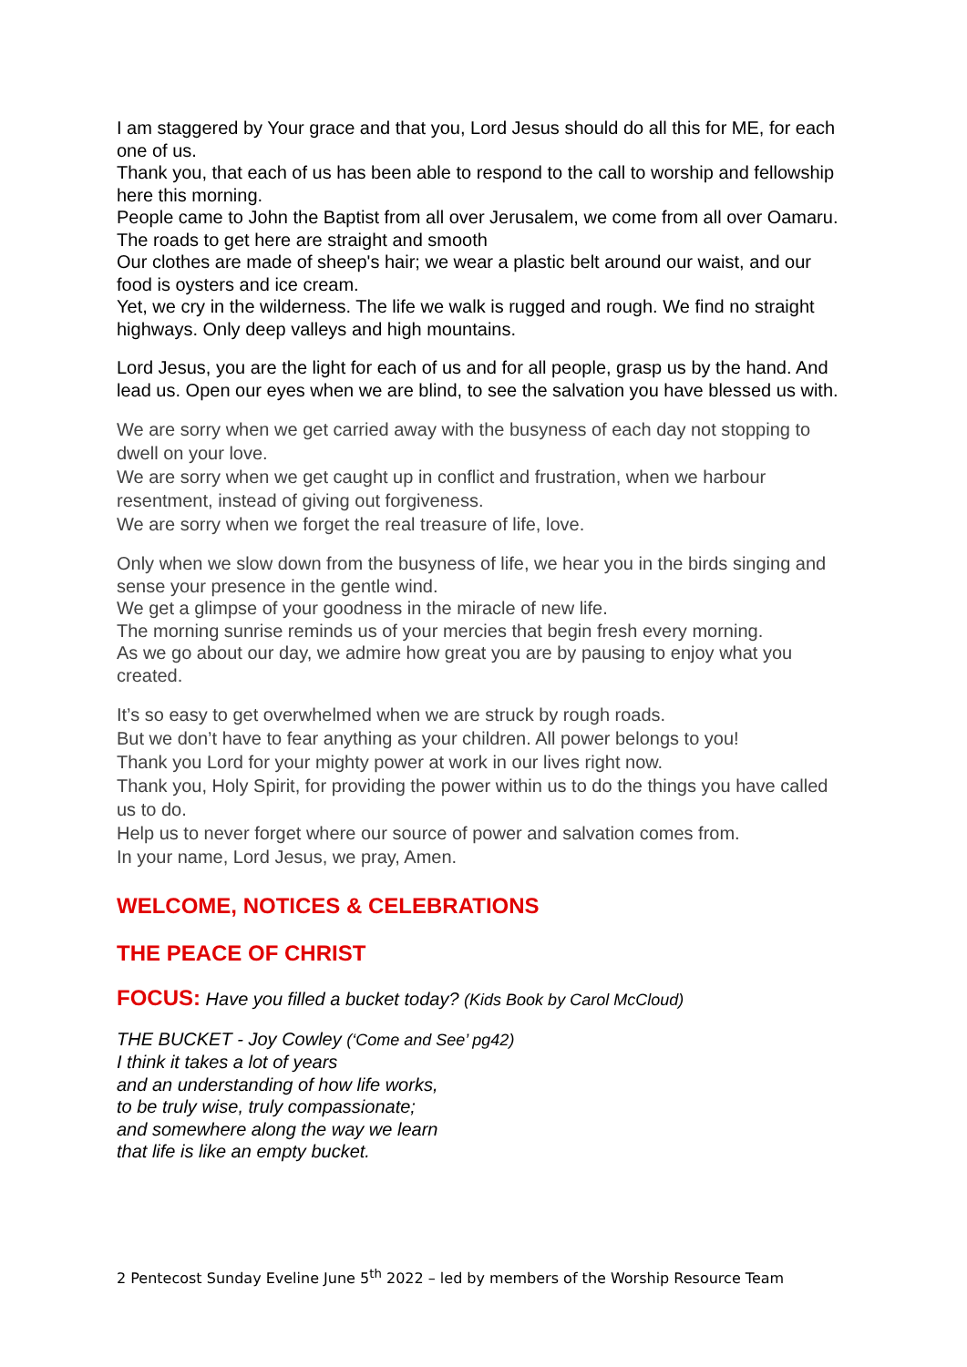I am staggered by Your grace and that you, Lord Jesus should do all this for ME, for each one of us.
Thank you, that each of us has been able to respond to the call to worship and fellowship here this morning.
People came to John the Baptist from all over Jerusalem, we come from all over Oamaru.
The roads to get here are straight and smooth
Our clothes are made of sheep's hair; we wear a plastic belt around our waist, and our food is oysters and ice cream.
Yet, we cry in the wilderness. The life we walk is rugged and rough. We find no straight highways. Only deep valleys and high mountains.
Lord Jesus, you are the light for each of us and for all people, grasp us by the hand. And lead us. Open our eyes when we are blind, to see the salvation you have blessed us with.
We are sorry when we get carried away with the busyness of each day not stopping to dwell on your love.
We are sorry when we get caught up in conflict and frustration, when we harbour resentment, instead of giving out forgiveness.
We are sorry when we forget the real treasure of life, love.
Only when we slow down from the busyness of life, we hear you in the birds singing and sense your presence in the gentle wind.
We get a glimpse of your goodness in the miracle of new life.
The morning sunrise reminds us of your mercies that begin fresh every morning.
As we go about our day, we admire how great you are by pausing to enjoy what you created.
It’s so easy to get overwhelmed when we are struck by rough roads.
But we don’t have to fear anything as your children. All power belongs to you!
Thank you Lord for your mighty power at work in our lives right now.
Thank you, Holy Spirit, for providing the power within us to do the things you have called us to do.
Help us to never forget where our source of power and salvation comes from.
In your name, Lord Jesus, we pray, Amen.
WELCOME, NOTICES & CELEBRATIONS
THE PEACE OF CHRIST
FOCUS: Have you filled a bucket today? (Kids Book by Carol McCloud)
THE BUCKET - Joy Cowley (‘Come and See’ pg42)
I think it takes a lot of years
and an understanding of how life works,
to be truly wise, truly compassionate;
and somewhere along the way we learn
that life is like an empty bucket.
2 Pentecost Sunday Eveline June 5<sup>th</sup> 2022 – led by members of the Worship Resource Team